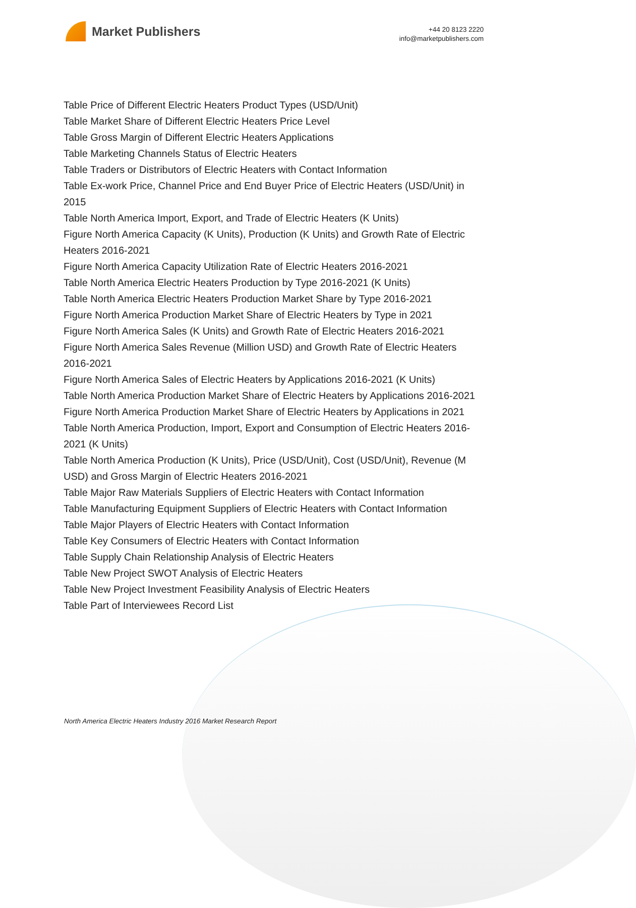Market Publishers
+44 20 8123 2220
info@marketpublishers.com
Table Price of Different Electric Heaters Product Types (USD/Unit)
Table Market Share of Different Electric Heaters Price Level
Table Gross Margin of Different Electric Heaters Applications
Table Marketing Channels Status of Electric Heaters
Table Traders or Distributors of Electric Heaters with Contact Information
Table Ex-work Price, Channel Price and End Buyer Price of Electric Heaters (USD/Unit) in 2015
Table North America Import, Export, and Trade of Electric Heaters (K Units)
Figure North America Capacity (K Units), Production (K Units) and Growth Rate of Electric Heaters 2016-2021
Figure North America Capacity Utilization Rate of Electric Heaters 2016-2021
Table North America Electric Heaters Production by Type 2016-2021 (K Units)
Table North America Electric Heaters Production Market Share by Type 2016-2021
Figure North America Production Market Share of Electric Heaters by Type in 2021
Figure North America Sales (K Units) and Growth Rate of Electric Heaters 2016-2021
Figure North America Sales Revenue (Million USD) and Growth Rate of Electric Heaters 2016-2021
Figure North America Sales of Electric Heaters by Applications 2016-2021 (K Units)
Table North America Production Market Share of Electric Heaters by Applications 2016-2021
Figure North America Production Market Share of Electric Heaters by Applications in 2021
Table North America Production, Import, Export and Consumption of Electric Heaters 2016-2021 (K Units)
Table North America Production (K Units), Price (USD/Unit), Cost (USD/Unit), Revenue (M USD) and Gross Margin of Electric Heaters 2016-2021
Table Major Raw Materials Suppliers of Electric Heaters with Contact Information
Table Manufacturing Equipment Suppliers of Electric Heaters with Contact Information
Table Major Players of Electric Heaters with Contact Information
Table Key Consumers of Electric Heaters with Contact Information
Table Supply Chain Relationship Analysis of Electric Heaters
Table New Project SWOT Analysis of Electric Heaters
Table New Project Investment Feasibility Analysis of Electric Heaters
Table Part of Interviewees Record List
North America Electric Heaters Industry 2016 Market Research Report